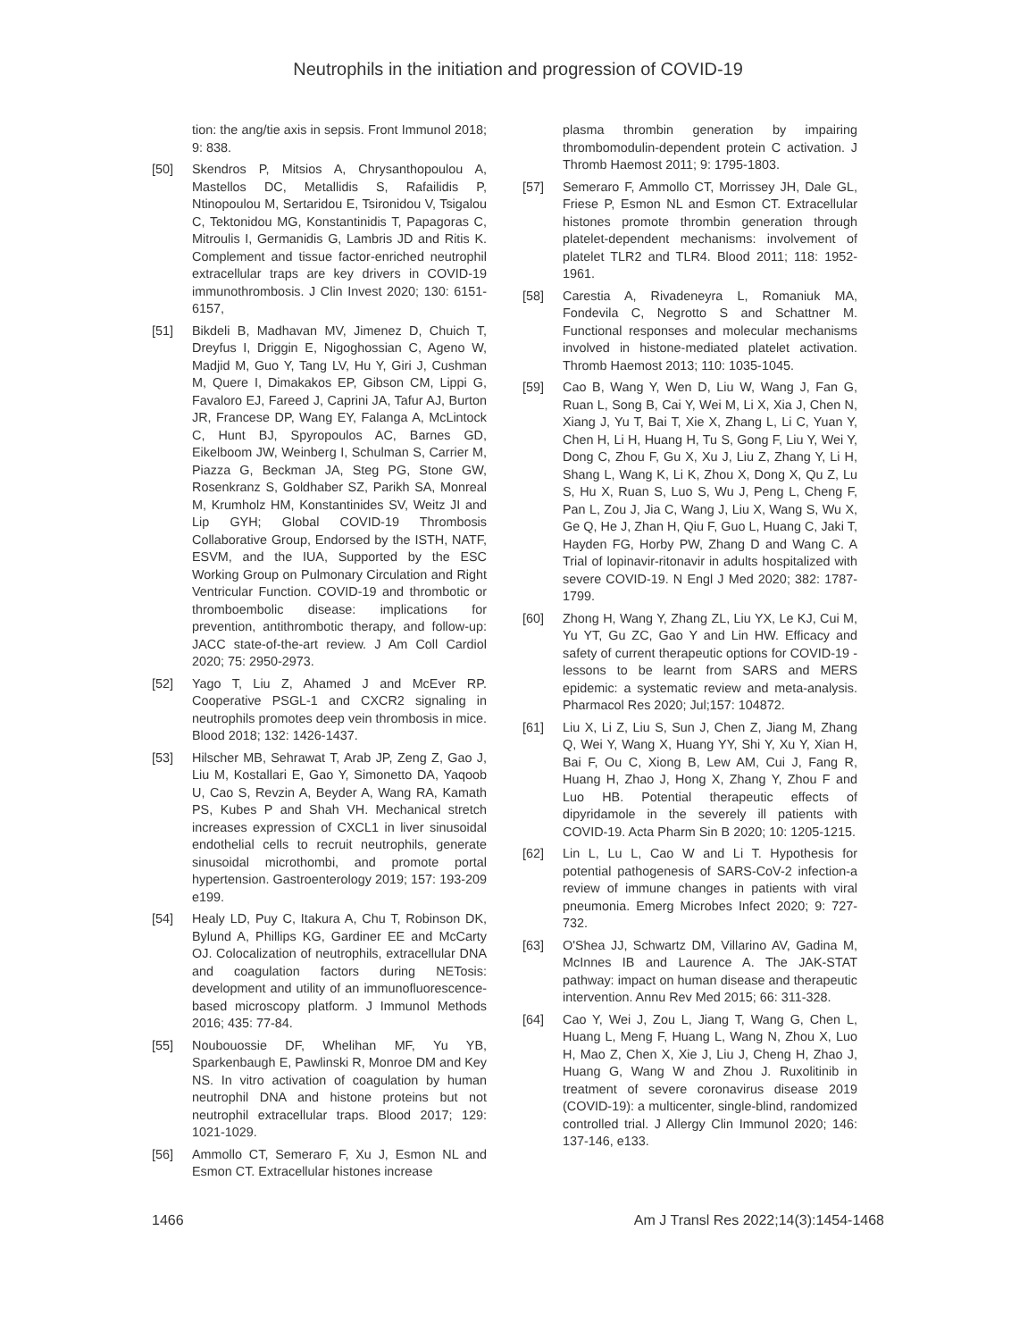Neutrophils in the initiation and progression of COVID-19
tion: the ang/tie axis in sepsis. Front Immunol 2018; 9: 838.
[50] Skendros P, Mitsios A, Chrysanthopoulou A, Mastellos DC, Metallidis S, Rafailidis P, Ntinopoulou M, Sertaridou E, Tsironidou V, Tsigalou C, Tektonidou MG, Konstantinidis T, Papagoras C, Mitroulis I, Germanidis G, Lambris JD and Ritis K. Complement and tissue factor-enriched neutrophil extracellular traps are key drivers in COVID-19 immunothrombosis. J Clin Invest 2020; 130: 6151-6157,
[51] Bikdeli B, Madhavan MV, Jimenez D, Chuich T, Dreyfus I, Driggin E, Nigoghossian C, Ageno W, Madjid M, Guo Y, Tang LV, Hu Y, Giri J, Cushman M, Quere I, Dimakakos EP, Gibson CM, Lippi G, Favaloro EJ, Fareed J, Caprini JA, Tafur AJ, Burton JR, Francese DP, Wang EY, Falanga A, McLintock C, Hunt BJ, Spyropoulos AC, Barnes GD, Eikelboom JW, Weinberg I, Schulman S, Carrier M, Piazza G, Beckman JA, Steg PG, Stone GW, Rosenkranz S, Goldhaber SZ, Parikh SA, Monreal M, Krumholz HM, Konstantinides SV, Weitz JI and Lip GYH; Global COVID-19 Thrombosis Collaborative Group, Endorsed by the ISTH, NATF, ESVM, and the IUA, Supported by the ESC Working Group on Pulmonary Circulation and Right Ventricular Function. COVID-19 and thrombotic or thromboembolic disease: implications for prevention, antithrombotic therapy, and follow-up: JACC state-of-the-art review. J Am Coll Cardiol 2020; 75: 2950-2973.
[52] Yago T, Liu Z, Ahamed J and McEver RP. Cooperative PSGL-1 and CXCR2 signaling in neutrophils promotes deep vein thrombosis in mice. Blood 2018; 132: 1426-1437.
[53] Hilscher MB, Sehrawat T, Arab JP, Zeng Z, Gao J, Liu M, Kostallari E, Gao Y, Simonetto DA, Yaqoob U, Cao S, Revzin A, Beyder A, Wang RA, Kamath PS, Kubes P and Shah VH. Mechanical stretch increases expression of CXCL1 in liver sinusoidal endothelial cells to recruit neutrophils, generate sinusoidal microthombi, and promote portal hypertension. Gastroenterology 2019; 157: 193-209 e199.
[54] Healy LD, Puy C, Itakura A, Chu T, Robinson DK, Bylund A, Phillips KG, Gardiner EE and McCarty OJ. Colocalization of neutrophils, extracellular DNA and coagulation factors during NETosis: development and utility of an immunofluorescence-based microscopy platform. J Immunol Methods 2016; 435: 77-84.
[55] Noubouossie DF, Whelihan MF, Yu YB, Sparkenbaugh E, Pawlinski R, Monroe DM and Key NS. In vitro activation of coagulation by human neutrophil DNA and histone proteins but not neutrophil extracellular traps. Blood 2017; 129: 1021-1029.
[56] Ammollo CT, Semeraro F, Xu J, Esmon NL and Esmon CT. Extracellular histones increase
plasma thrombin generation by impairing thrombomodulin-dependent protein C activation. J Thromb Haemost 2011; 9: 1795-1803.
[57] Semeraro F, Ammollo CT, Morrissey JH, Dale GL, Friese P, Esmon NL and Esmon CT. Extracellular histones promote thrombin generation through platelet-dependent mechanisms: involvement of platelet TLR2 and TLR4. Blood 2011; 118: 1952-1961.
[58] Carestia A, Rivadeneyra L, Romaniuk MA, Fondevila C, Negrotto S and Schattner M. Functional responses and molecular mechanisms involved in histone-mediated platelet activation. Thromb Haemost 2013; 110: 1035-1045.
[59] Cao B, Wang Y, Wen D, Liu W, Wang J, Fan G, Ruan L, Song B, Cai Y, Wei M, Li X, Xia J, Chen N, Xiang J, Yu T, Bai T, Xie X, Zhang L, Li C, Yuan Y, Chen H, Li H, Huang H, Tu S, Gong F, Liu Y, Wei Y, Dong C, Zhou F, Gu X, Xu J, Liu Z, Zhang Y, Li H, Shang L, Wang K, Li K, Zhou X, Dong X, Qu Z, Lu S, Hu X, Ruan S, Luo S, Wu J, Peng L, Cheng F, Pan L, Zou J, Jia C, Wang J, Liu X, Wang S, Wu X, Ge Q, He J, Zhan H, Qiu F, Guo L, Huang C, Jaki T, Hayden FG, Horby PW, Zhang D and Wang C. A Trial of lopinavir-ritonavir in adults hospitalized with severe COVID-19. N Engl J Med 2020; 382: 1787-1799.
[60] Zhong H, Wang Y, Zhang ZL, Liu YX, Le KJ, Cui M, Yu YT, Gu ZC, Gao Y and Lin HW. Efficacy and safety of current therapeutic options for COVID-19 - lessons to be learnt from SARS and MERS epidemic: a systematic review and meta-analysis. Pharmacol Res 2020; Jul;157: 104872.
[61] Liu X, Li Z, Liu S, Sun J, Chen Z, Jiang M, Zhang Q, Wei Y, Wang X, Huang YY, Shi Y, Xu Y, Xian H, Bai F, Ou C, Xiong B, Lew AM, Cui J, Fang R, Huang H, Zhao J, Hong X, Zhang Y, Zhou F and Luo HB. Potential therapeutic effects of dipyridamole in the severely ill patients with COVID-19. Acta Pharm Sin B 2020; 10: 1205-1215.
[62] Lin L, Lu L, Cao W and Li T. Hypothesis for potential pathogenesis of SARS-CoV-2 infection-a review of immune changes in patients with viral pneumonia. Emerg Microbes Infect 2020; 9: 727-732.
[63] O'Shea JJ, Schwartz DM, Villarino AV, Gadina M, McInnes IB and Laurence A. The JAK-STAT pathway: impact on human disease and therapeutic intervention. Annu Rev Med 2015; 66: 311-328.
[64] Cao Y, Wei J, Zou L, Jiang T, Wang G, Chen L, Huang L, Meng F, Huang L, Wang N, Zhou X, Luo H, Mao Z, Chen X, Xie J, Liu J, Cheng H, Zhao J, Huang G, Wang W and Zhou J. Ruxolitinib in treatment of severe coronavirus disease 2019 (COVID-19): a multicenter, single-blind, randomized controlled trial. J Allergy Clin Immunol 2020; 146: 137-146, e133.
1466 Am J Transl Res 2022;14(3):1454-1468